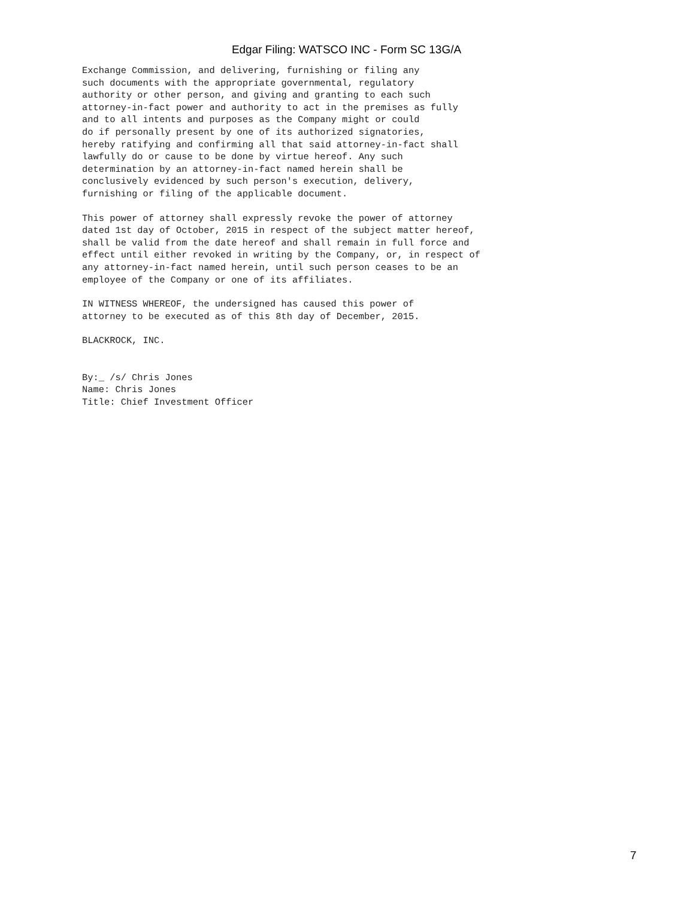Edgar Filing: WATSCO INC - Form SC 13G/A
Exchange Commission, and delivering, furnishing or filing any
such documents with the appropriate governmental, regulatory
authority or other person, and giving and granting to each such
attorney-in-fact power and authority to act in the premises as fully
and to all intents and purposes as the Company might or could
do if personally present by one of its authorized signatories,
hereby ratifying and confirming all that said attorney-in-fact shall
lawfully do or cause to be done by virtue hereof. Any such
determination by an attorney-in-fact named herein shall be
conclusively evidenced by such person's execution, delivery,
furnishing or filing of the applicable document.
This power of attorney shall expressly revoke the power of attorney
dated 1st day of October, 2015 in respect of the subject matter hereof,
shall be valid from the date hereof and shall remain in full force and
effect until either revoked in writing by the Company, or, in respect of
any attorney-in-fact named herein, until such person ceases to be an
employee of the Company or one of its affiliates.
IN WITNESS WHEREOF, the undersigned has caused this power of
attorney to be executed as of this 8th day of December, 2015.
BLACKROCK, INC.
By:_ /s/ Chris Jones
Name: Chris Jones
Title: Chief Investment Officer
7